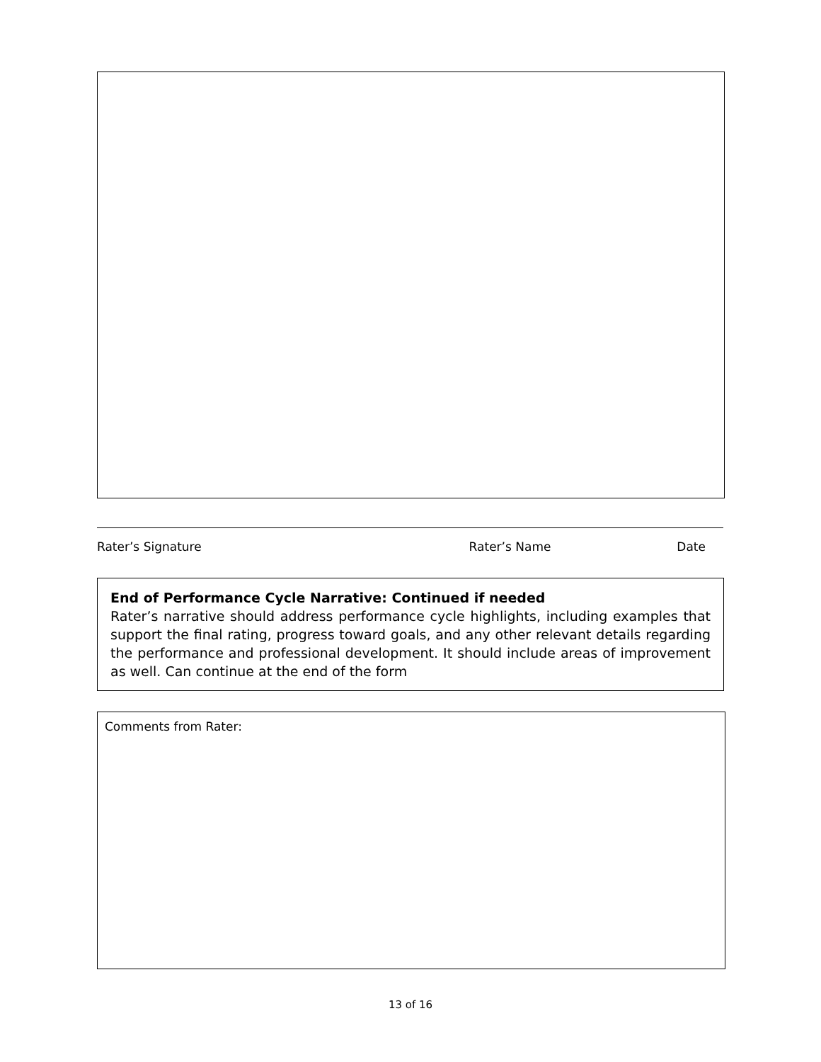Rater’s Signature Rater’s Name Date
End of Performance Cycle Narrative: Continued if needed
Rater’s narrative should address performance cycle highlights, including examples that support the final rating, progress toward goals, and any other relevant details regarding the performance and professional development. It should include areas of improvement as well. Can continue at the end of the form
Comments from Rater:
13 of 16